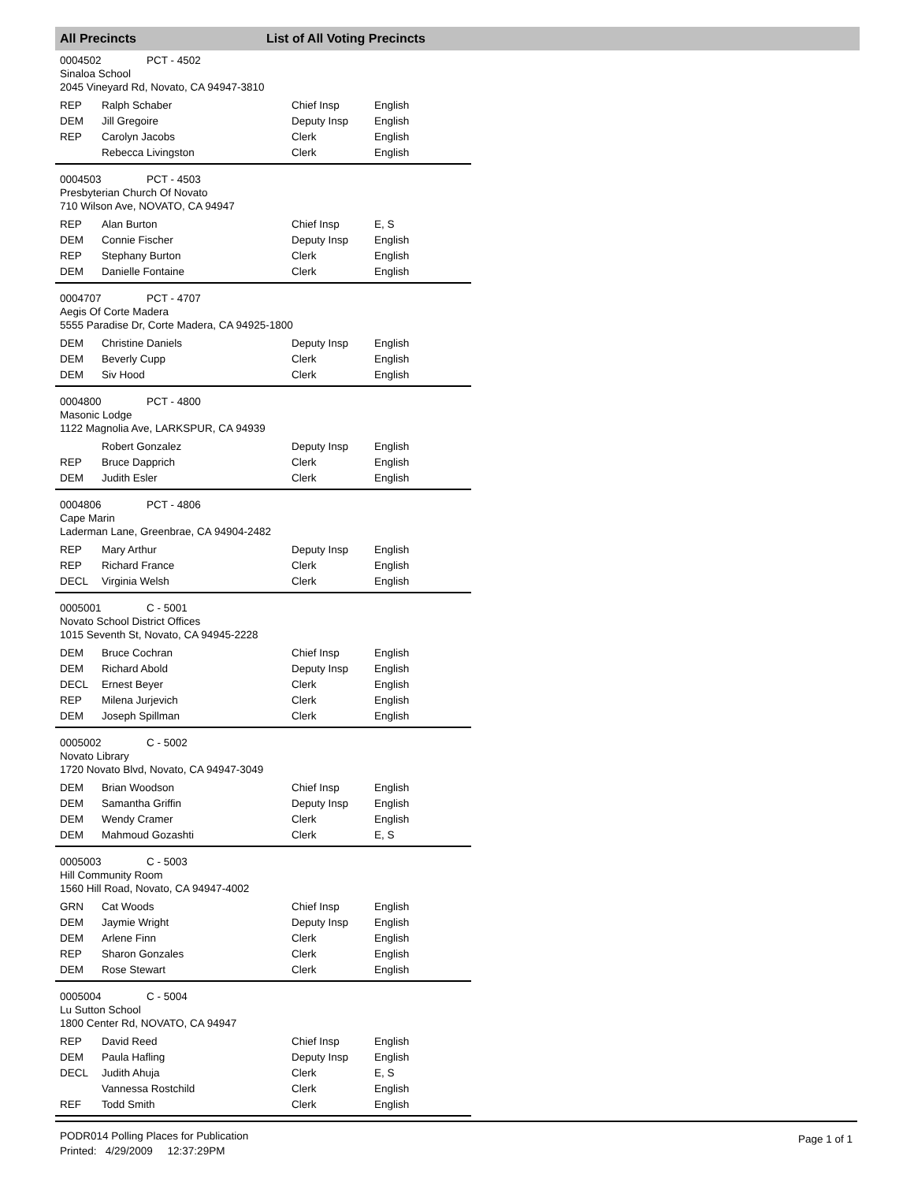All Precincts List of All Voting Precincts
0004502 PCT - 4502
Sinaloa School
2045 Vineyard Rd, Novato, CA 94947-3810
| REP | Ralph Schaber | Chief Insp | English |
| DEM | Jill Gregoire | Deputy Insp | English |
| REP | Carolyn Jacobs | Clerk | English |
| | Rebecca Livingston | Clerk | English |
0004503 PCT - 4503
Presbyterian Church Of Novato
710 Wilson Ave, NOVATO, CA 94947
| REP | Alan Burton | Chief Insp | E, S |
| DEM | Connie Fischer | Deputy Insp | English |
| REP | Stephany Burton | Clerk | English |
| DEM | Danielle Fontaine | Clerk | English |
0004707 PCT - 4707
Aegis Of Corte Madera
5555 Paradise Dr, Corte Madera, CA 94925-1800
| DEM | Christine Daniels | Deputy Insp | English |
| DEM | Beverly Cupp | Clerk | English |
| DEM | Siv Hood | Clerk | English |
0004800 PCT - 4800
Masonic Lodge
1122 Magnolia Ave, LARKSPUR, CA 94939
| | Robert Gonzalez | Deputy Insp | English |
| REP | Bruce Dapprich | Clerk | English |
| DEM | Judith Esler | Clerk | English |
0004806 PCT - 4806
Cape Marin
Laderman Lane, Greenbrae, CA 94904-2482
| REP | Mary Arthur | Deputy Insp | English |
| REP | Richard France | Clerk | English |
| DECL | Virginia Welsh | Clerk | English |
0005001 C - 5001
Novato School District Offices
1015 Seventh St, Novato, CA 94945-2228
| DEM | Bruce Cochran | Chief Insp | English |
| DEM | Richard Abold | Deputy Insp | English |
| DECL | Ernest Beyer | Clerk | English |
| REP | Milena Jurjevich | Clerk | English |
| DEM | Joseph Spillman | Clerk | English |
0005002 C - 5002
Novato Library
1720 Novato Blvd, Novato, CA 94947-3049
| DEM | Brian Woodson | Chief Insp | English |
| DEM | Samantha Griffin | Deputy Insp | English |
| DEM | Wendy Cramer | Clerk | English |
| DEM | Mahmoud Gozashti | Clerk | E, S |
0005003 C - 5003
Hill Community Room
1560 Hill Road, Novato, CA 94947-4002
| GRN | Cat Woods | Chief Insp | English |
| DEM | Jaymie Wright | Deputy Insp | English |
| DEM | Arlene Finn | Clerk | English |
| REP | Sharon Gonzales | Clerk | English |
| DEM | Rose Stewart | Clerk | English |
0005004 C - 5004
Lu Sutton School
1800 Center Rd, NOVATO, CA 94947
| REP | David Reed | Chief Insp | English |
| DEM | Paula Hafling | Deputy Insp | English |
| DECL | Judith Ahuja | Clerk | E, S |
| | Vannessa Rostchild | Clerk | English |
| REF | Todd Smith | Clerk | English |
PODR014 Polling Places for Publication
Printed: 4/29/2009 12:37:29PM
Page 1 of 1